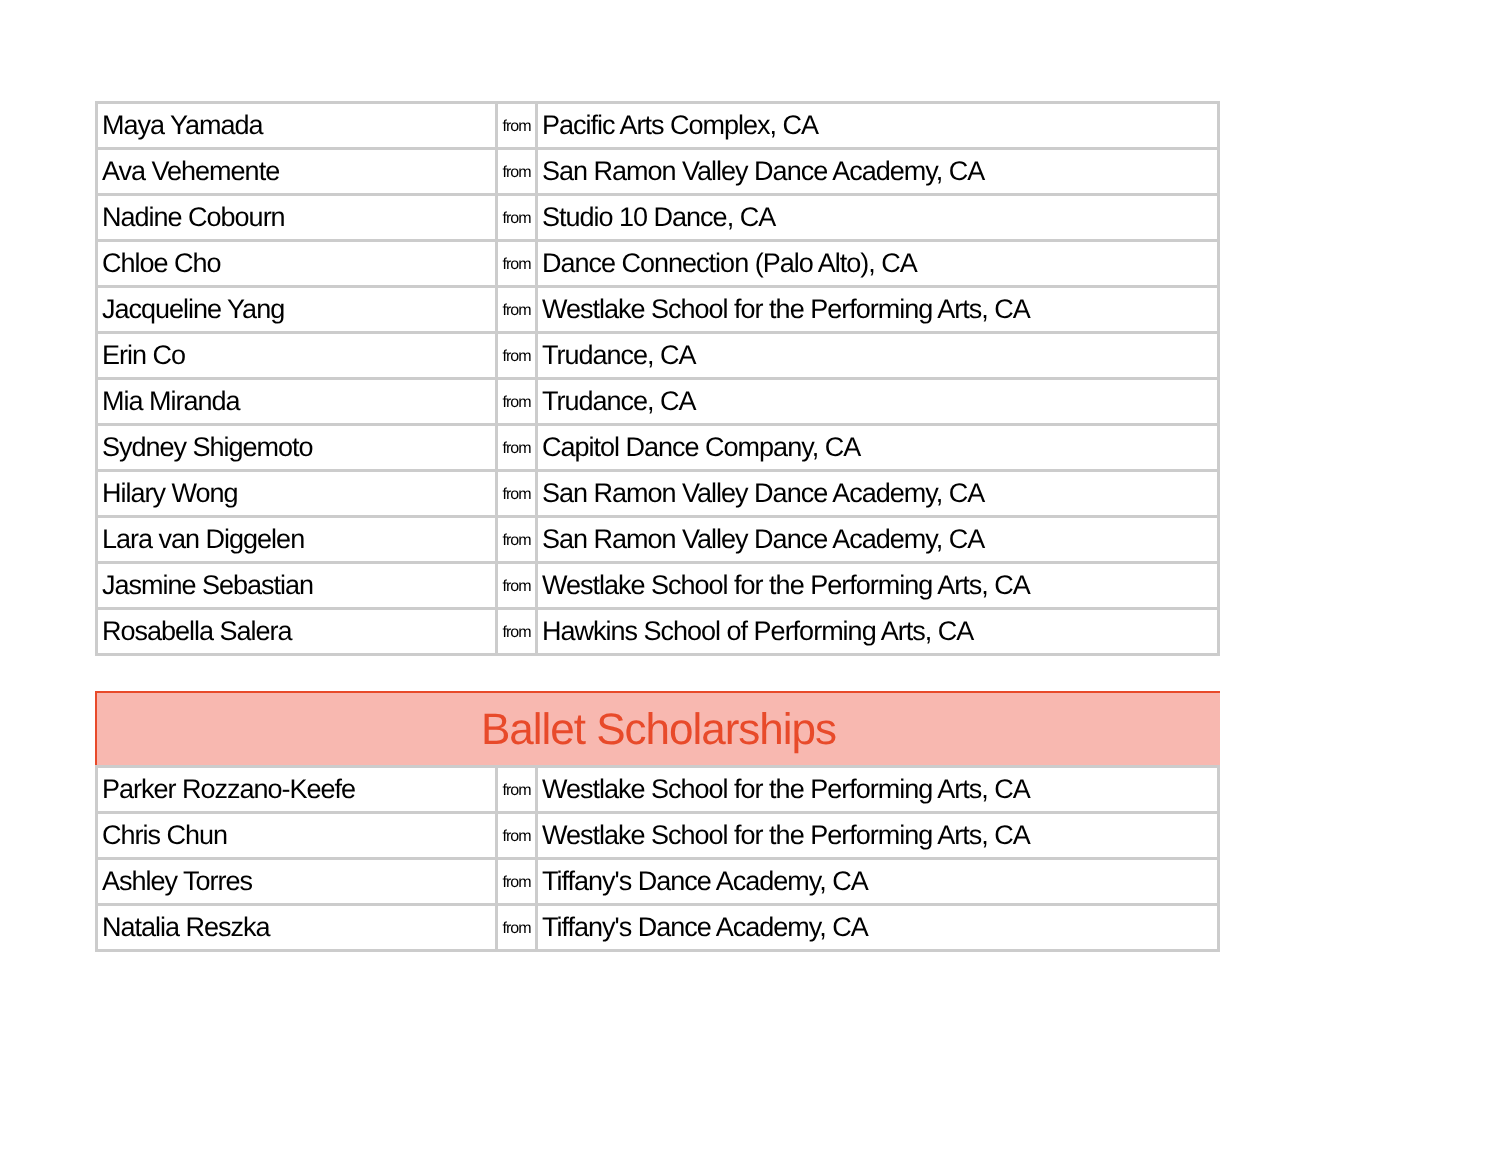| Maya Yamada | from | Pacific Arts Complex, CA |
| Ava Vehemente | from | San Ramon Valley Dance Academy, CA |
| Nadine Cobourn | from | Studio 10 Dance, CA |
| Chloe Cho | from | Dance Connection (Palo Alto), CA |
| Jacqueline Yang | from | Westlake School for the Performing Arts, CA |
| Erin Co | from | Trudance, CA |
| Mia Miranda | from | Trudance, CA |
| Sydney Shigemoto | from | Capitol Dance Company, CA |
| Hilary Wong | from | San Ramon Valley Dance Academy, CA |
| Lara van Diggelen | from | San Ramon Valley Dance Academy, CA |
| Jasmine Sebastian | from | Westlake School for the Performing Arts, CA |
| Rosabella Salera | from | Hawkins School of Performing Arts, CA |
Ballet Scholarships
| Parker Rozzano-Keefe | from | Westlake School for the Performing Arts, CA |
| Chris Chun | from | Westlake School for the Performing Arts, CA |
| Ashley Torres | from | Tiffany's Dance Academy, CA |
| Natalia Reszka | from | Tiffany's Dance Academy, CA |